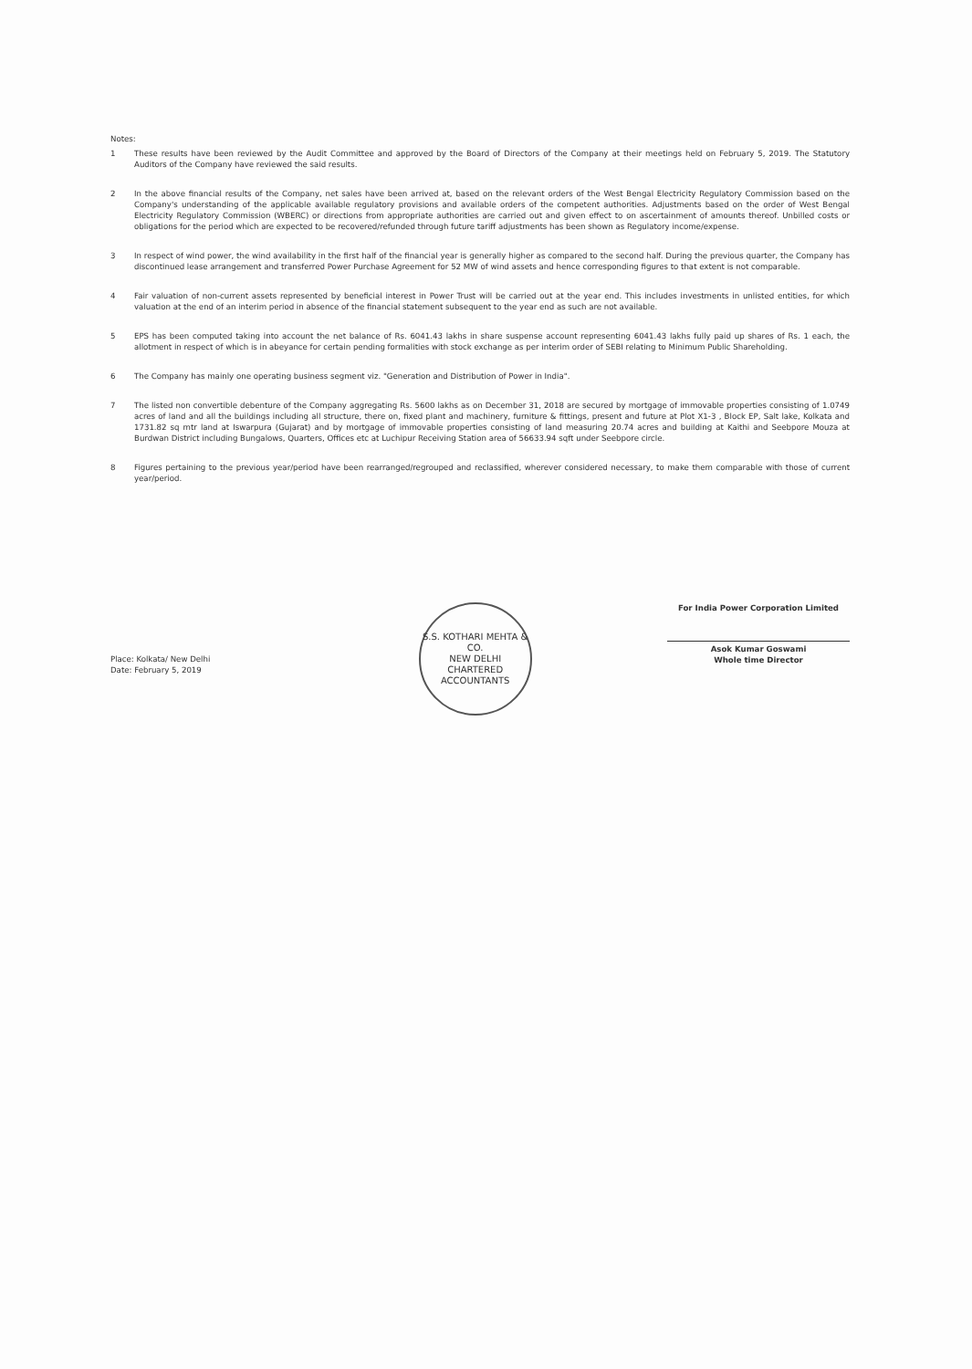Notes:
1 These results have been reviewed by the Audit Committee and approved by the Board of Directors of the Company at their meetings held on February 5, 2019. The Statutory Auditors of the Company have reviewed the said results.
2 In the above financial results of the Company, net sales have been arrived at, based on the relevant orders of the West Bengal Electricity Regulatory Commission based on the Company's understanding of the applicable available regulatory provisions and available orders of the competent authorities. Adjustments based on the order of West Bengal Electricity Regulatory Commission (WBERC) or directions from appropriate authorities are carried out and given effect to on ascertainment of amounts thereof. Unbilled costs or obligations for the period which are expected to be recovered/refunded through future tariff adjustments has been shown as Regulatory income/expense.
3 In respect of wind power, the wind availability in the first half of the financial year is generally higher as compared to the second half. During the previous quarter, the Company has discontinued lease arrangement and transferred Power Purchase Agreement for 52 MW of wind assets and hence corresponding figures to that extent is not comparable.
4 Fair valuation of non-current assets represented by beneficial interest in Power Trust will be carried out at the year end. This includes investments in unlisted entities, for which valuation at the end of an interim period in absence of the financial statement subsequent to the year end as such are not available.
5 EPS has been computed taking into account the net balance of Rs. 6041.43 lakhs in share suspense account representing 6041.43 lakhs fully paid up shares of Rs. 1 each, the allotment in respect of which is in abeyance for certain pending formalities with stock exchange as per interim order of SEBI relating to Minimum Public Shareholding.
6 The Company has mainly one operating business segment viz. "Generation and Distribution of Power in India".
7 The listed non convertible debenture of the Company aggregating Rs. 5600 lakhs as on December 31, 2018 are secured by mortgage of immovable properties consisting of 1.0749 acres of land and all the buildings including all structure, there on, fixed plant and machinery, furniture & fittings, present and future at Plot X1-3 , Block EP, Salt lake, Kolkata and 1731.82 sq mtr land at Iswarpura (Gujarat) and by mortgage of immovable properties consisting of land measuring 20.74 acres and building at Kaithi and Seebpore Mouza at Burdwan District including Bungalows, Quarters, Offices etc at Luchipur Receiving Station area of 56633.94 sqft under Seebpore circle.
8 Figures pertaining to the previous year/period have been rearranged/regrouped and reclassified, wherever considered necessary, to make them comparable with those of current year/period.
Place: Kolkata/ New Delhi
Date: February 5, 2019
S.S. KOTHARI MEHTA & CO.
NEW DELHI
CHARTERED ACCOUNTANTS
For India Power Corporation Limited
Asok Kumar Goswami
Whole time Director